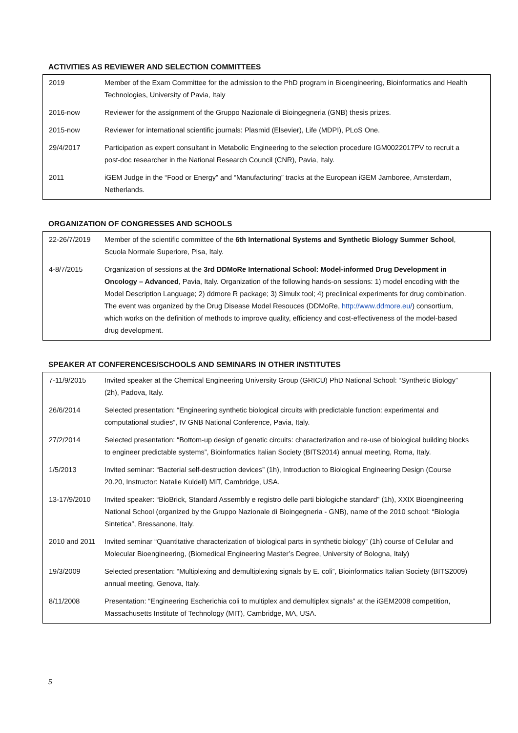ACTIVITIES AS REVIEWER AND SELECTION COMMITTEES
| 2019 | Member of the Exam Committee for the admission to the PhD program in Bioengineering, Bioinformatics and Health Technologies, University of Pavia, Italy |
| 2016-now | Reviewer for the assignment of the Gruppo Nazionale di Bioingegneria (GNB) thesis prizes. |
| 2015-now | Reviewer for international scientific journals: Plasmid (Elsevier), Life (MDPI), PLoS One. |
| 29/4/2017 | Participation as expert consultant in Metabolic Engineering to the selection procedure IGM0022017PV to recruit a post-doc researcher in the National Research Council (CNR), Pavia, Italy. |
| 2011 | iGEM Judge in the “Food or Energy” and “Manufacturing” tracks at the European iGEM Jamboree, Amsterdam, Netherlands. |
ORGANIZATION OF CONGRESSES AND SCHOOLS
| 22-26/7/2019 | Member of the scientific committee of the 6th International Systems and Synthetic Biology Summer School , Scuola Normale Superiore, Pisa, Italy. |
| 4-8/7/2015 | Organization of sessions at the 3rd DDMoRe International School: Model-informed Drug Development in Oncology – Advanced , Pavia, Italy. Organization of the following hands-on sessions: 1) model encoding with the Model Description Language; 2) ddmore R package; 3) Simulx tool; 4) preclinical experiments for drug combination. The event was organized by the Drug Disease Model Resouces (DDMoRe, http://www.ddmore.eu/ ) consortium, which works on the definition of methods to improve quality, efficiency and cost-effectiveness of the model-based drug development. |
SPEAKER AT CONFERENCES/SCHOOLS AND SEMINARS IN OTHER INSTITUTES
| 7-11/9/2015 | Invited speaker at the Chemical Engineering University Group (GRICU) PhD National School: “Synthetic Biology” (2h), Padova, Italy. |
| 26/6/2014 | Selected presentation: “Engineering synthetic biological circuits with predictable function: experimental and computational studies”, IV GNB National Conference, Pavia, Italy. |
| 27/2/2014 | Selected presentation: “Bottom-up design of genetic circuits: characterization and re-use of biological building blocks to engineer predictable systems”, Bioinformatics Italian Society (BITS2014) annual meeting, Roma, Italy. |
| 1/5/2013 | Invited seminar: “Bacterial self-destruction devices” (1h), Introduction to Biological Engineering Design (Course 20.20, Instructor: Natalie Kuldell) MIT, Cambridge, USA. |
| 13-17/9/2010 | Invited speaker: “BioBrick, Standard Assembly e registro delle parti biologiche standard” (1h), XXIX Bioengineering National School (organized by the Gruppo Nazionale di Bioingegneria - GNB), name of the 2010 school: “Biologia Sintetica”, Bressanone, Italy. |
| 2010 and 2011 | Invited seminar “Quantitative characterization of biological parts in synthetic biology” (1h) course of Cellular and Molecular Bioengineering, (Biomedical Engineering Master’s Degree, University of Bologna, Italy) |
| 19/3/2009 | Selected presentation: “Multiplexing and demultiplexing signals by E. coli”, Bioinformatics Italian Society (BITS2009) annual meeting, Genova, Italy. |
| 8/11/2008 | Presentation: “Engineering Escherichia coli to multiplex and demultiplex signals” at the iGEM2008 competition, Massachusetts Institute of Technology (MIT), Cambridge, MA, USA. |
5